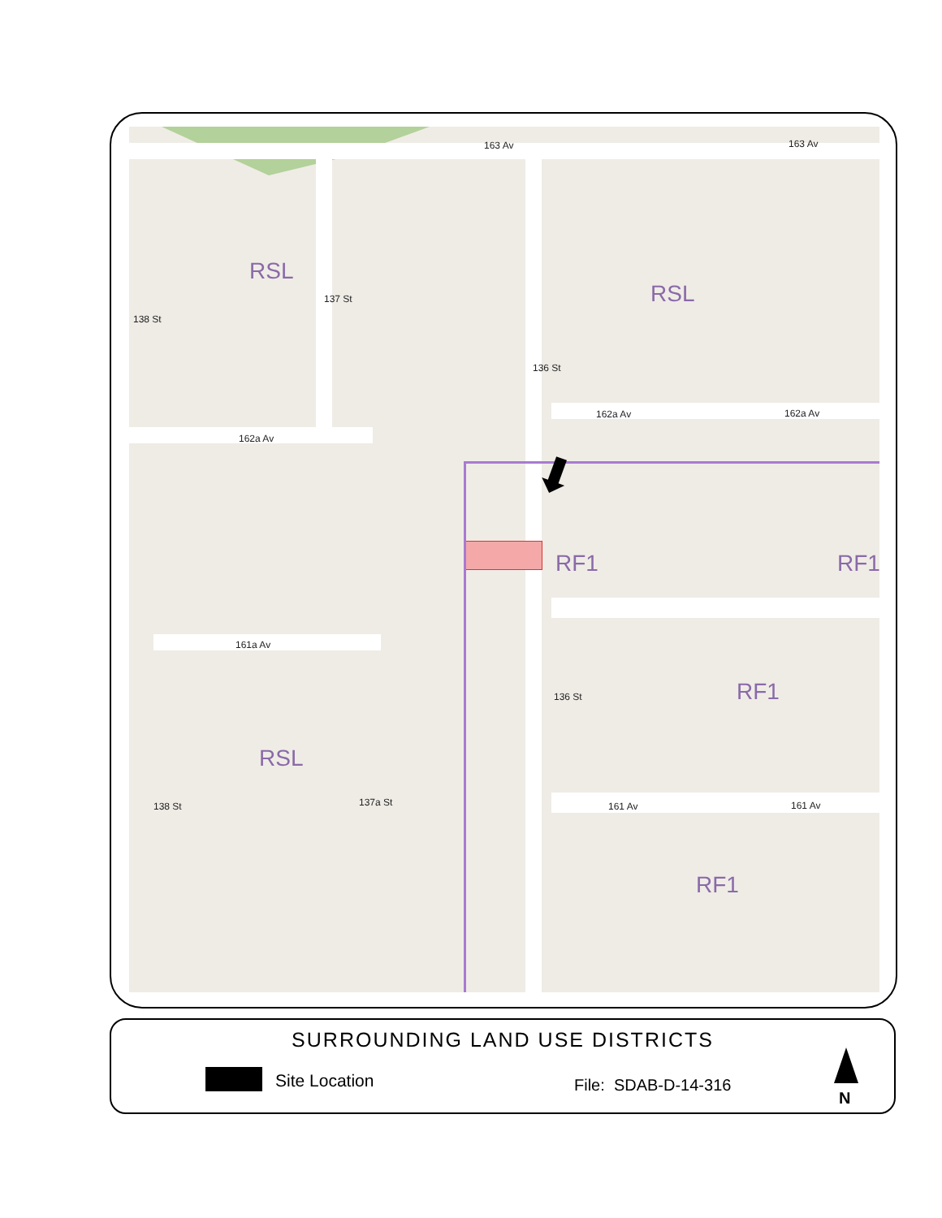⬇
163 Av 163 Av
162a Av 162a Av
162a Av
161a Av
161 Av 161 Av
138 St
137 St
136 St
136 St
138 St 137a St
RSL
RSL
RSL
RF1 RF1
RF1
RF1
SURROUNDING LAND USE DISTRICTS
Site Location File: SDAB-D-14-316
N